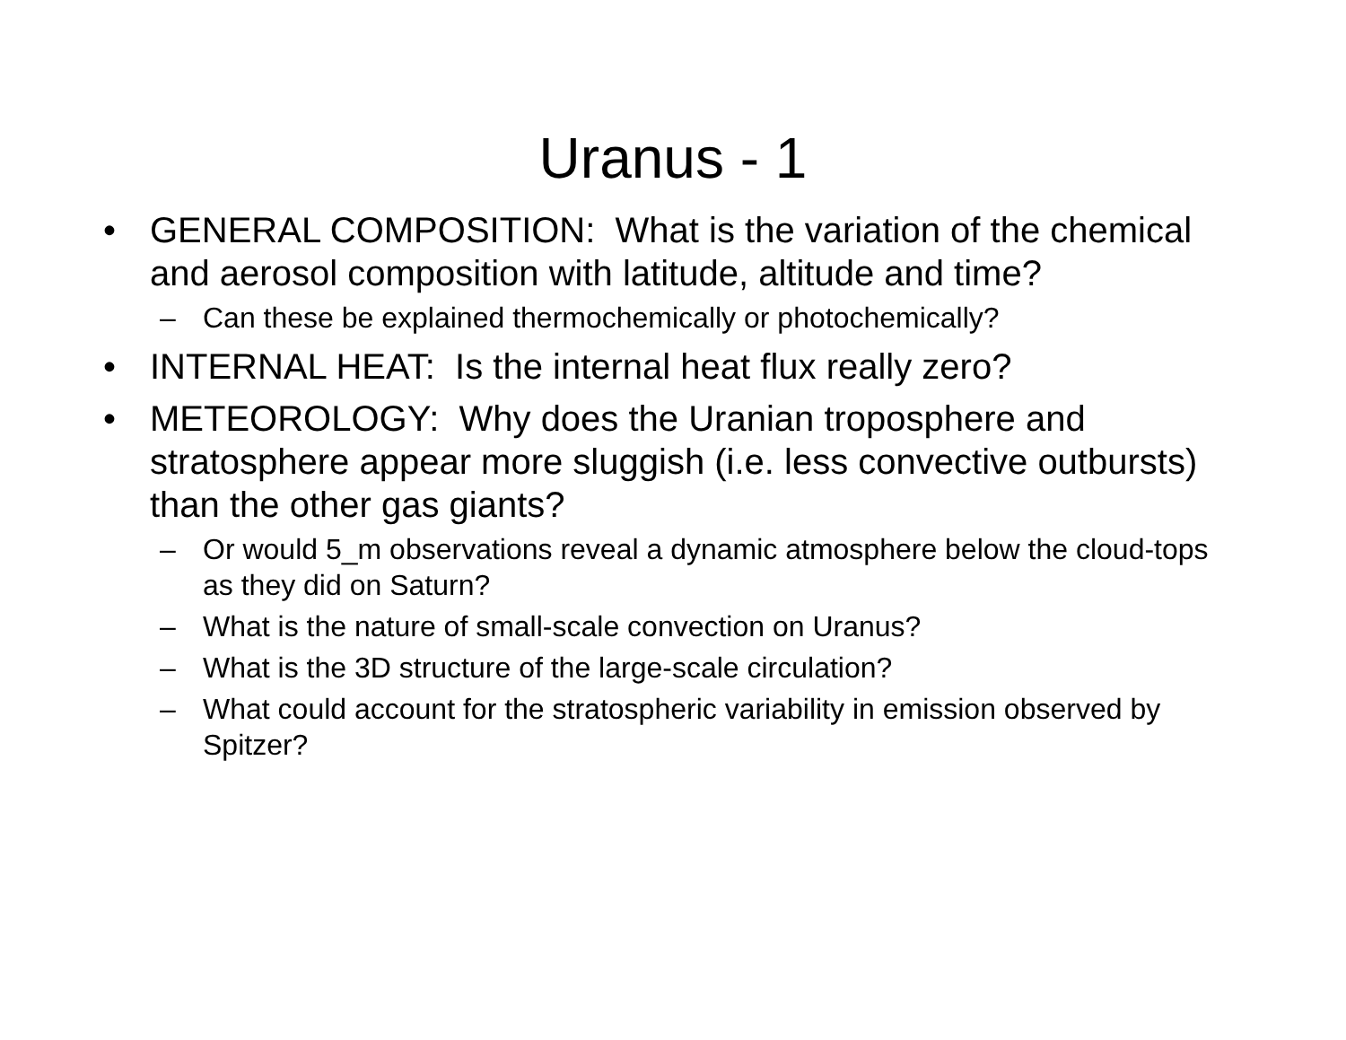Uranus - 1
• GENERAL COMPOSITION: What is the variation of the chemical and aerosol composition with latitude, altitude and time?
– Can these be explained thermochemically or photochemically?
• INTERNAL HEAT: Is the internal heat flux really zero?
• METEOROLOGY: Why does the Uranian troposphere and stratosphere appear more sluggish (i.e. less convective outbursts) than the other gas giants?
– Or would 5_m observations reveal a dynamic atmosphere below the cloud-tops as they did on Saturn?
– What is the nature of small-scale convection on Uranus?
– What is the 3D structure of the large-scale circulation?
– What could account for the stratospheric variability in emission observed by Spitzer?